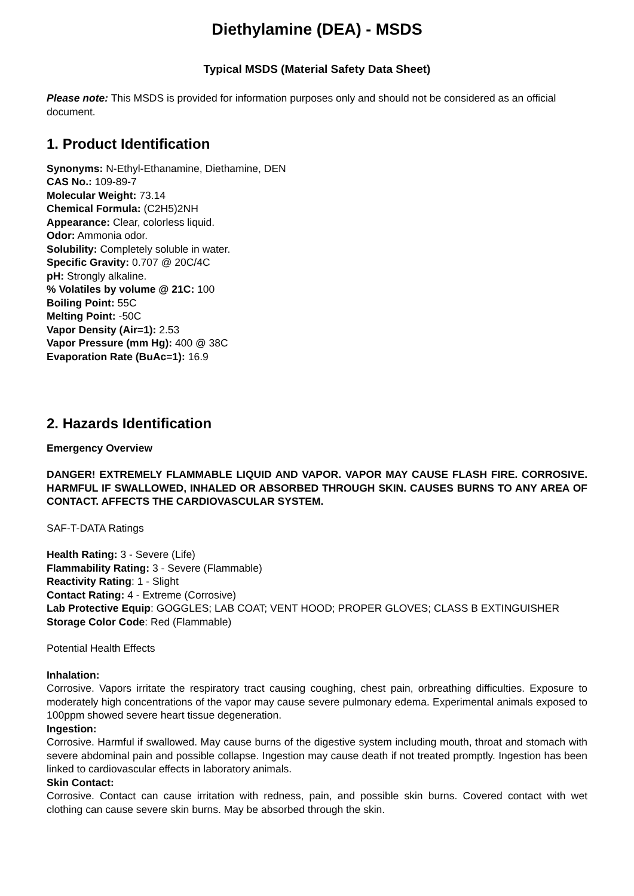Diethylamine (DEA) - MSDS
Typical MSDS (Material Safety Data Sheet)
Please note: This MSDS is provided for information purposes only and should not be considered as an official document.
1. Product Identification
Synonyms: N-Ethyl-Ethanamine, Diethamine, DEN
CAS No.: 109-89-7
Molecular Weight: 73.14
Chemical Formula: (C2H5)2NH
Appearance: Clear, colorless liquid.
Odor: Ammonia odor.
Solubility: Completely soluble in water.
Specific Gravity: 0.707 @ 20C/4C
pH: Strongly alkaline.
% Volatiles by volume @ 21C: 100
Boiling Point: 55C
Melting Point: -50C
Vapor Density (Air=1): 2.53
Vapor Pressure (mm Hg): 400 @ 38C
Evaporation Rate (BuAc=1): 16.9
2. Hazards Identification
Emergency Overview
DANGER! EXTREMELY FLAMMABLE LIQUID AND VAPOR. VAPOR MAY CAUSE FLASH FIRE. CORROSIVE. HARMFUL IF SWALLOWED, INHALED OR ABSORBED THROUGH SKIN. CAUSES BURNS TO ANY AREA OF CONTACT. AFFECTS THE CARDIOVASCULAR SYSTEM.
SAF-T-DATA Ratings
Health Rating: 3 - Severe (Life)
Flammability Rating: 3 - Severe (Flammable)
Reactivity Rating: 1 - Slight
Contact Rating: 4 - Extreme (Corrosive)
Lab Protective Equip: GOGGLES; LAB COAT; VENT HOOD; PROPER GLOVES; CLASS B EXTINGUISHER
Storage Color Code: Red (Flammable)
Potential Health Effects
Inhalation:
Corrosive. Vapors irritate the respiratory tract causing coughing, chest pain, orbreathing difficulties. Exposure to moderately high concentrations of the vapor may cause severe pulmonary edema. Experimental animals exposed to 100ppm showed severe heart tissue degeneration.
Ingestion:
Corrosive. Harmful if swallowed. May cause burns of the digestive system including mouth, throat and stomach with severe abdominal pain and possible collapse. Ingestion may cause death if not treated promptly. Ingestion has been linked to cardiovascular effects in laboratory animals.
Skin Contact:
Corrosive. Contact can cause irritation with redness, pain, and possible skin burns. Covered contact with wet clothing can cause severe skin burns. May be absorbed through the skin.